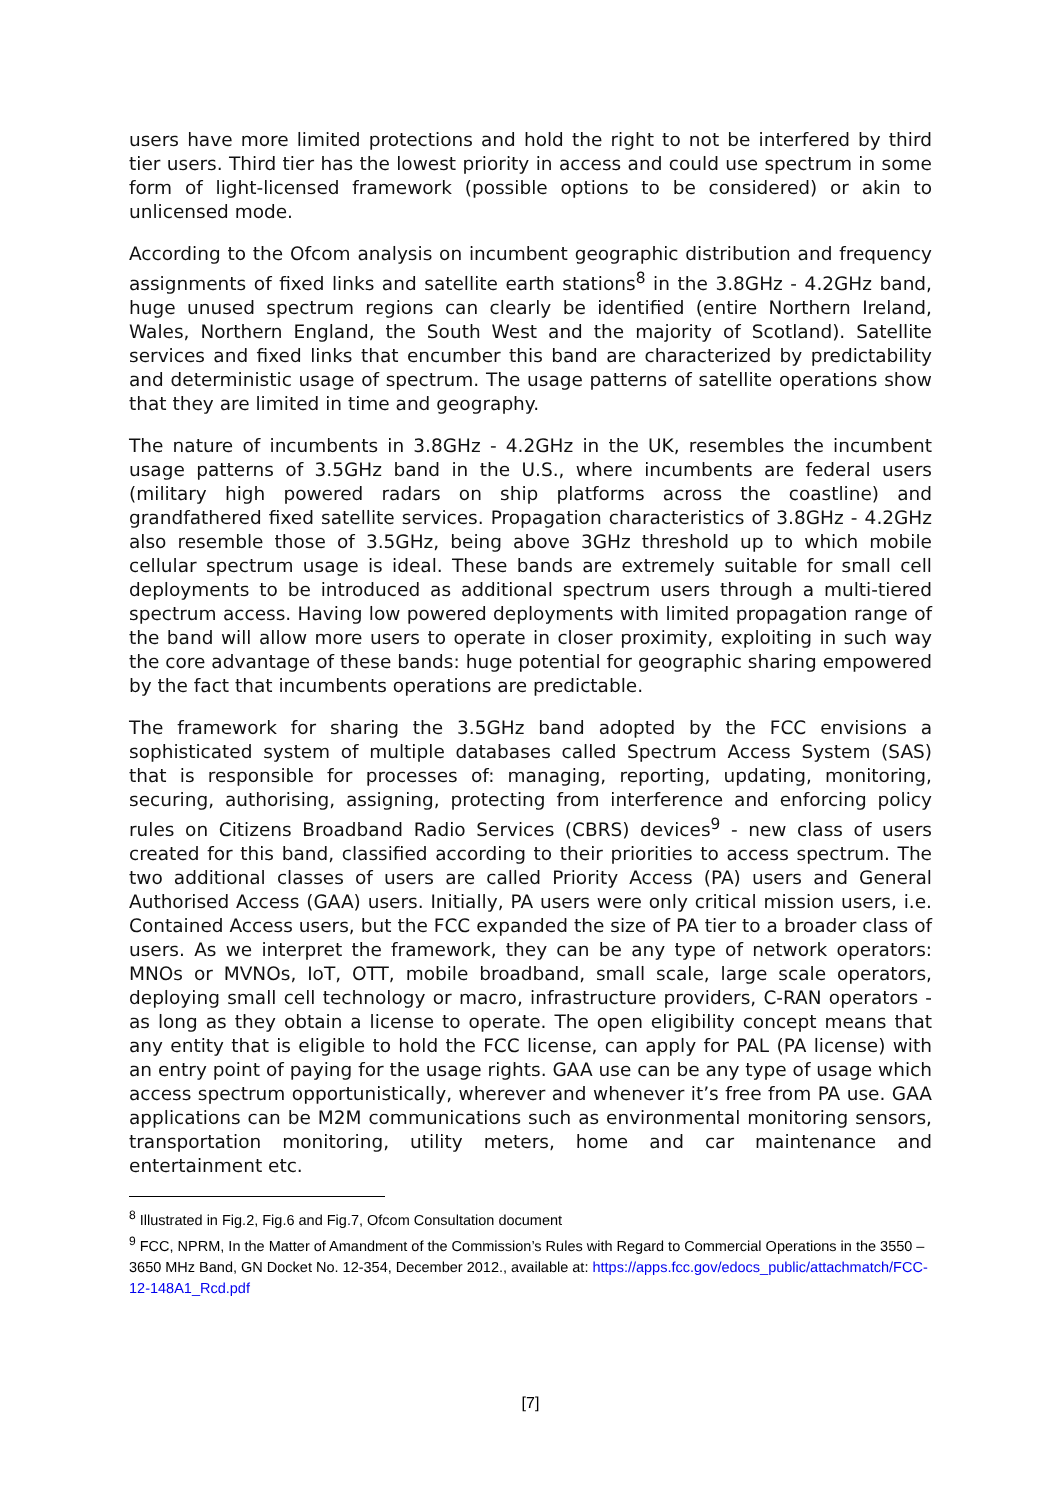users have more limited protections and hold the right to not be interfered by third tier users. Third tier has the lowest priority in access and could use spectrum in some form of light-licensed framework (possible options to be considered) or akin to unlicensed mode.
According to the Ofcom analysis on incumbent geographic distribution and frequency assignments of fixed links and satellite earth stations<sup>8</sup> in the 3.8GHz - 4.2GHz band, huge unused spectrum regions can clearly be identified (entire Northern Ireland, Wales, Northern England, the South West and the majority of Scotland). Satellite services and fixed links that encumber this band are characterized by predictability and deterministic usage of spectrum. The usage patterns of satellite operations show that they are limited in time and geography.
The nature of incumbents in 3.8GHz - 4.2GHz in the UK, resembles the incumbent usage patterns of 3.5GHz band in the U.S., where incumbents are federal users (military high powered radars on ship platforms across the coastline) and grandfathered fixed satellite services. Propagation characteristics of 3.8GHz - 4.2GHz also resemble those of 3.5GHz, being above 3GHz threshold up to which mobile cellular spectrum usage is ideal. These bands are extremely suitable for small cell deployments to be introduced as additional spectrum users through a multi-tiered spectrum access. Having low powered deployments with limited propagation range of the band will allow more users to operate in closer proximity, exploiting in such way the core advantage of these bands: huge potential for geographic sharing empowered by the fact that incumbents operations are predictable.
The framework for sharing the 3.5GHz band adopted by the FCC envisions a sophisticated system of multiple databases called Spectrum Access System (SAS) that is responsible for processes of: managing, reporting, updating, monitoring, securing, authorising, assigning, protecting from interference and enforcing policy rules on Citizens Broadband Radio Services (CBRS) devices<sup>9</sup> - new class of users created for this band, classified according to their priorities to access spectrum. The two additional classes of users are called Priority Access (PA) users and General Authorised Access (GAA) users. Initially, PA users were only critical mission users, i.e. Contained Access users, but the FCC expanded the size of PA tier to a broader class of users. As we interpret the framework, they can be any type of network operators: MNOs or MVNOs, IoT, OTT, mobile broadband, small scale, large scale operators, deploying small cell technology or macro, infrastructure providers, C-RAN operators - as long as they obtain a license to operate. The open eligibility concept means that any entity that is eligible to hold the FCC license, can apply for PAL (PA license) with an entry point of paying for the usage rights. GAA use can be any type of usage which access spectrum opportunistically, wherever and whenever it’s free from PA use. GAA applications can be M2M communications such as environmental monitoring sensors, transportation monitoring, utility meters, home and car maintenance and entertainment etc.
<sup>8</sup> Illustrated in Fig.2, Fig.6 and Fig.7, Ofcom Consultation document
<sup>9</sup> FCC, NPRM, In the Matter of Amandment of the Commission’s Rules with Regard to Commercial Operations in the 3550 – 3650 MHz Band, GN Docket No. 12-354, December 2012., available at: https://apps.fcc.gov/edocs_public/attachmatch/FCC-12-148A1_Rcd.pdf
[7]